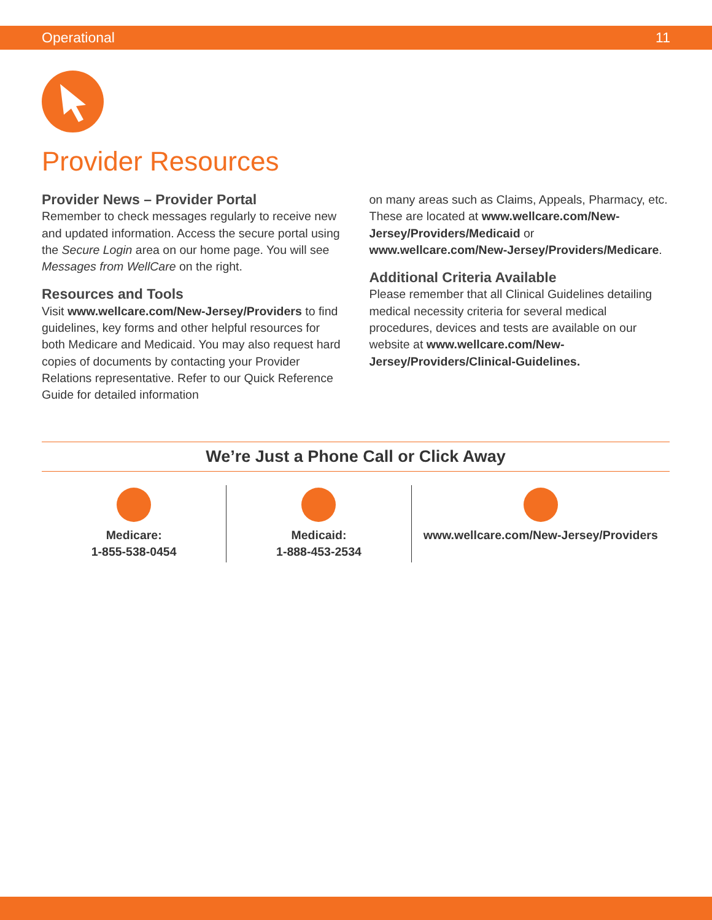Operational 11
Provider Resources
Provider News – Provider Portal
Remember to check messages regularly to receive new and updated information. Access the secure portal using the Secure Login area on our home page. You will see Messages from WellCare on the right.
Resources and Tools
Visit www.wellcare.com/New-Jersey/Providers to find guidelines, key forms and other helpful resources for both Medicare and Medicaid. You may also request hard copies of documents by contacting your Provider Relations representative. Refer to our Quick Reference Guide for detailed information
on many areas such as Claims, Appeals, Pharmacy, etc. These are located at www.wellcare.com/New-Jersey/Providers/Medicaid or www.wellcare.com/New-Jersey/Providers/Medicare.
Additional Criteria Available
Please remember that all Clinical Guidelines detailing medical necessity criteria for several medical procedures, devices and tests are available on our website at www.wellcare.com/New-Jersey/Providers/Clinical-Guidelines.
We’re Just a Phone Call or Click Away
Medicare:
1-855-538-0454
Medicaid:
1-888-453-2534
www.wellcare.com/New-Jersey/Providers